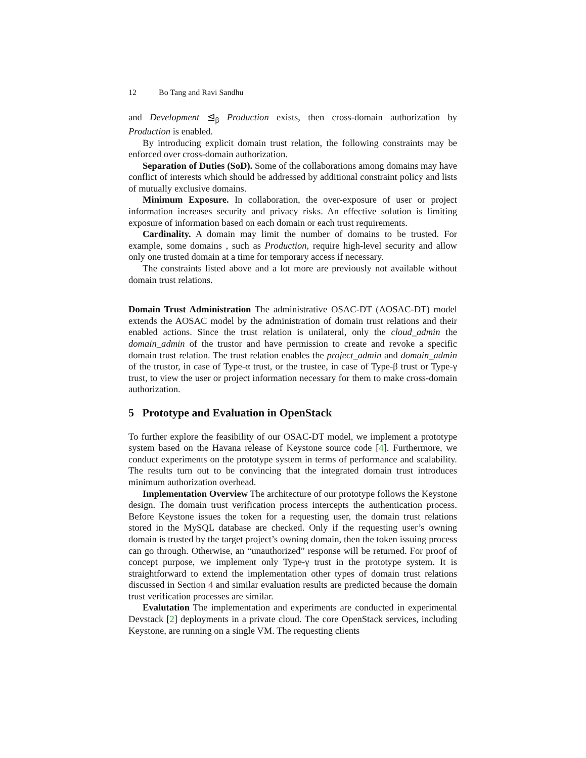12 Bo Tang and Ravi Sandhu
and Development ⊴<sub>β</sub> Production exists, then cross-domain authorization by Production is enabled.
By introducing explicit domain trust relation, the following constraints may be enforced over cross-domain authorization.
Separation of Duties (SoD). Some of the collaborations among domains may have conflict of interests which should be addressed by additional constraint policy and lists of mutually exclusive domains.
Minimum Exposure. In collaboration, the over-exposure of user or project information increases security and privacy risks. An effective solution is limiting exposure of information based on each domain or each trust requirements.
Cardinality. A domain may limit the number of domains to be trusted. For example, some domains , such as Production, require high-level security and allow only one trusted domain at a time for temporary access if necessary.
The constraints listed above and a lot more are previously not available without domain trust relations.
Domain Trust Administration The administrative OSAC-DT (AOSAC-DT) model extends the AOSAC model by the administration of domain trust relations and their enabled actions. Since the trust relation is unilateral, only the cloud_admin the domain_admin of the trustor and have permission to create and revoke a specific domain trust relation. The trust relation enables the project_admin and domain_admin of the trustor, in case of Type-α trust, or the trustee, in case of Type-β trust or Type-γ trust, to view the user or project information necessary for them to make cross-domain authorization.
5 Prototype and Evaluation in OpenStack
To further explore the feasibility of our OSAC-DT model, we implement a prototype system based on the Havana release of Keystone source code [4]. Furthermore, we conduct experiments on the prototype system in terms of performance and scalability. The results turn out to be convincing that the integrated domain trust introduces minimum authorization overhead.
Implementation Overview The architecture of our prototype follows the Keystone design. The domain trust verification process intercepts the authentication process. Before Keystone issues the token for a requesting user, the domain trust relations stored in the MySQL database are checked. Only if the requesting user’s owning domain is trusted by the target project’s owning domain, then the token issuing process can go through. Otherwise, an “unauthorized” response will be returned. For proof of concept purpose, we implement only Type-γ trust in the prototype system. It is straightforward to extend the implementation other types of domain trust relations discussed in Section 4 and similar evaluation results are predicted because the domain trust verification processes are similar.
Evalutation The implementation and experiments are conducted in experimental Devstack [2] deployments in a private cloud. The core OpenStack services, including Keystone, are running on a single VM. The requesting clients